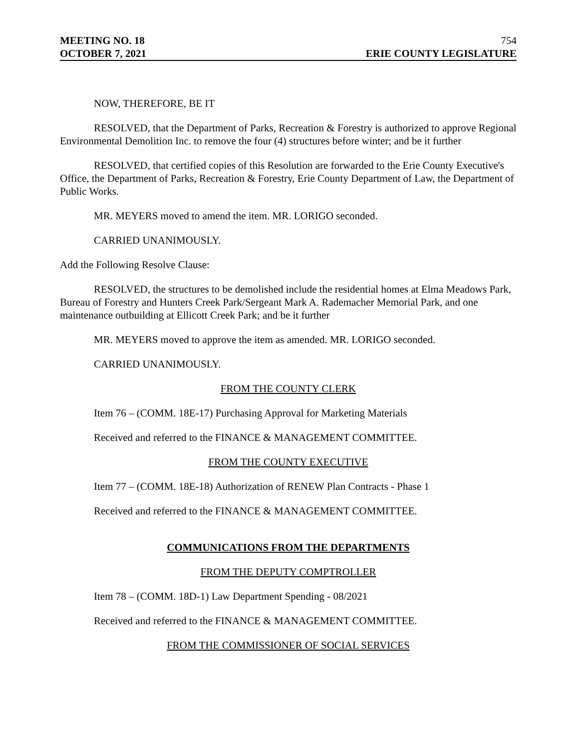MEETING NO. 18 754
OCTOBER 7, 2021 ERIE COUNTY LEGISLATURE
NOW, THEREFORE, BE IT
RESOLVED, that the Department of Parks, Recreation & Forestry is authorized to approve Regional Environmental Demolition Inc. to remove the four (4) structures before winter; and be it further
RESOLVED, that certified copies of this Resolution are forwarded to the Erie County Executive's Office, the Department of Parks, Recreation & Forestry, Erie County Department of Law, the Department of Public Works.
MR. MEYERS moved to amend the item. MR. LORIGO seconded.
CARRIED UNANIMOUSLY.
Add the Following Resolve Clause:
RESOLVED, the structures to be demolished include the residential homes at Elma Meadows Park, Bureau of Forestry and Hunters Creek Park/Sergeant Mark A. Rademacher Memorial Park, and one maintenance outbuilding at Ellicott Creek Park; and be it further
MR. MEYERS moved to approve the item as amended. MR. LORIGO seconded.
CARRIED UNANIMOUSLY.
FROM THE COUNTY CLERK
Item 76 – (COMM. 18E-17) Purchasing Approval for Marketing Materials
Received and referred to the FINANCE & MANAGEMENT COMMITTEE.
FROM THE COUNTY EXECUTIVE
Item 77 – (COMM. 18E-18) Authorization of RENEW Plan Contracts - Phase 1
Received and referred to the FINANCE & MANAGEMENT COMMITTEE.
COMMUNICATIONS FROM THE DEPARTMENTS
FROM THE DEPUTY COMPTROLLER
Item 78 – (COMM. 18D-1) Law Department Spending - 08/2021
Received and referred to the FINANCE & MANAGEMENT COMMITTEE.
FROM THE COMMISSIONER OF SOCIAL SERVICES